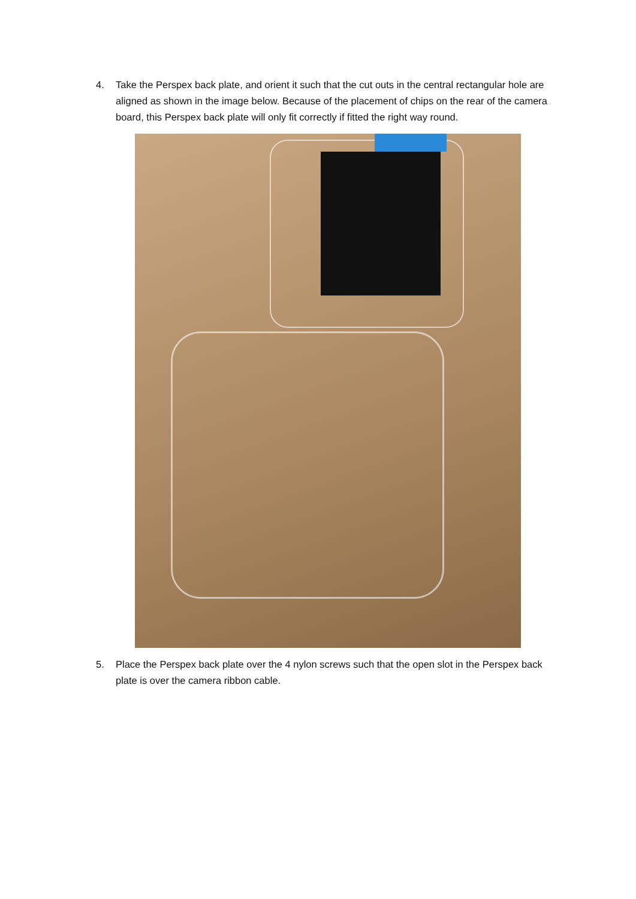4. Take the Perspex back plate, and orient it such that the cut outs in the central rectangular hole are aligned as shown in the image below. Because of the placement of chips on the rear of the camera board, this Perspex back plate will only fit correctly if fitted the right way round.
5. Place the Perspex back plate over the 4 nylon screws such that the open slot in the Perspex back plate is over the camera ribbon cable.